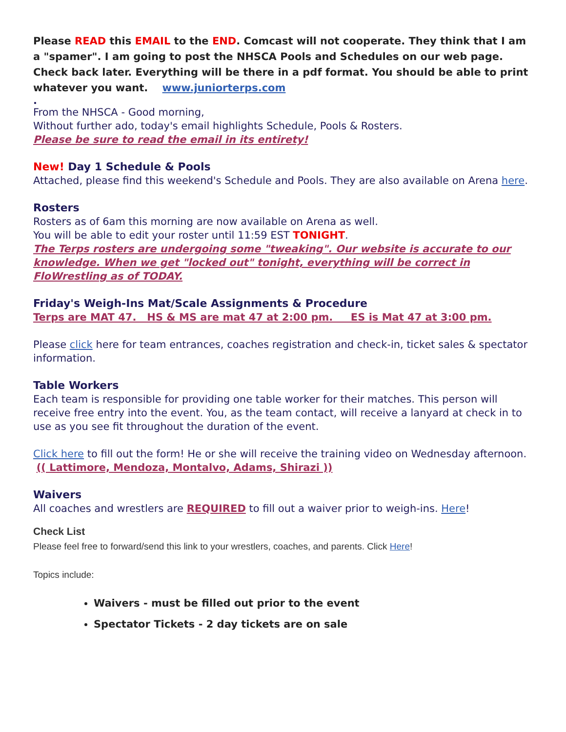Please READ this EMAIL to the END. Comcast will not cooperate. They think that I am a "spamer". I am going to post the NHSCA Pools and Schedules on our web page. Check back later. Everything will be there in a pdf format. You should be able to print whatever you want. www.juniorterps.com
.
From the NHSCA - Good morning,
Without further ado, today's email highlights Schedule, Pools & Rosters.
Please be sure to read the email in its entirety!
New! Day 1 Schedule & Pools
Attached, please find this weekend's Schedule and Pools. They are also available on Arena here.
Rosters
Rosters as of 6am this morning are now available on Arena as well.
You will be able to edit your roster until 11:59 EST TONIGHT.
The Terps rosters are undergoing some "tweaking". Our website is accurate to our knowledge. When we get "locked out" tonight, everything will be correct in FloWrestling as of TODAY.
Friday's Weigh-Ins Mat/Scale Assignments & Procedure
Terps are MAT 47. HS & MS are mat 47 at 2:00 pm. ES is Mat 47 at 3:00 pm.
Please click here for team entrances, coaches registration and check-in, ticket sales & spectator information.
Table Workers
Each team is responsible for providing one table worker for their matches. This person will receive free entry into the event. You, as the team contact, will receive a lanyard at check in to use as you see fit throughout the duration of the event.
Click here to fill out the form! He or she will receive the training video on Wednesday afternoon. (( Lattimore, Mendoza, Montalvo, Adams, Shirazi ))
Waivers
All coaches and wrestlers are REQUIRED to fill out a waiver prior to weigh-ins. Here!
Check List
Please feel free to forward/send this link to your wrestlers, coaches, and parents. Click Here!
Topics include:
Waivers - must be filled out prior to the event
Spectator Tickets - 2 day tickets are on sale